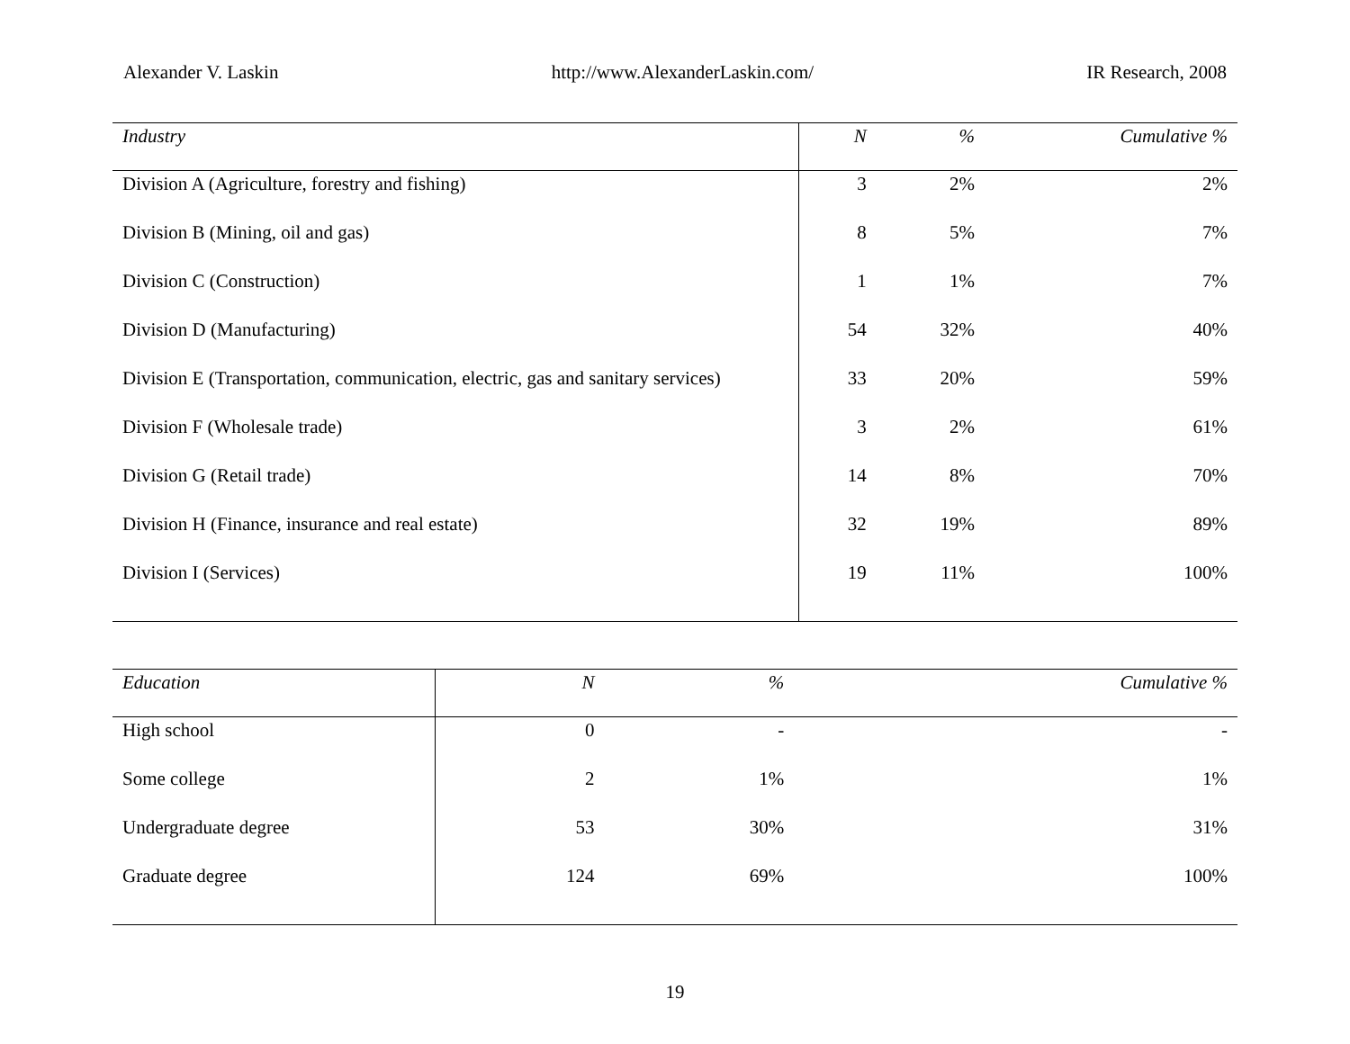Alexander V. Laskin http://www.AlexanderLaskin.com/ IR Research, 2008
| Industry | N | % | Cumulative % |
| --- | --- | --- | --- |
| Division A (Agriculture, forestry and fishing) | 3 | 2% | 2% |
| Division B (Mining, oil and gas) | 8 | 5% | 7% |
| Division C (Construction) | 1 | 1% | 7% |
| Division D (Manufacturing) | 54 | 32% | 40% |
| Division E (Transportation, communication, electric, gas and sanitary services) | 33 | 20% | 59% |
| Division F (Wholesale trade) | 3 | 2% | 61% |
| Division G (Retail trade) | 14 | 8% | 70% |
| Division H (Finance, insurance and real estate) | 32 | 19% | 89% |
| Division I (Services) | 19 | 11% | 100% |
| Education | N | % | Cumulative % |
| --- | --- | --- | --- |
| High school | 0 | - | - |
| Some college | 2 | 1% | 1% |
| Undergraduate degree | 53 | 30% | 31% |
| Graduate degree | 124 | 69% | 100% |
19